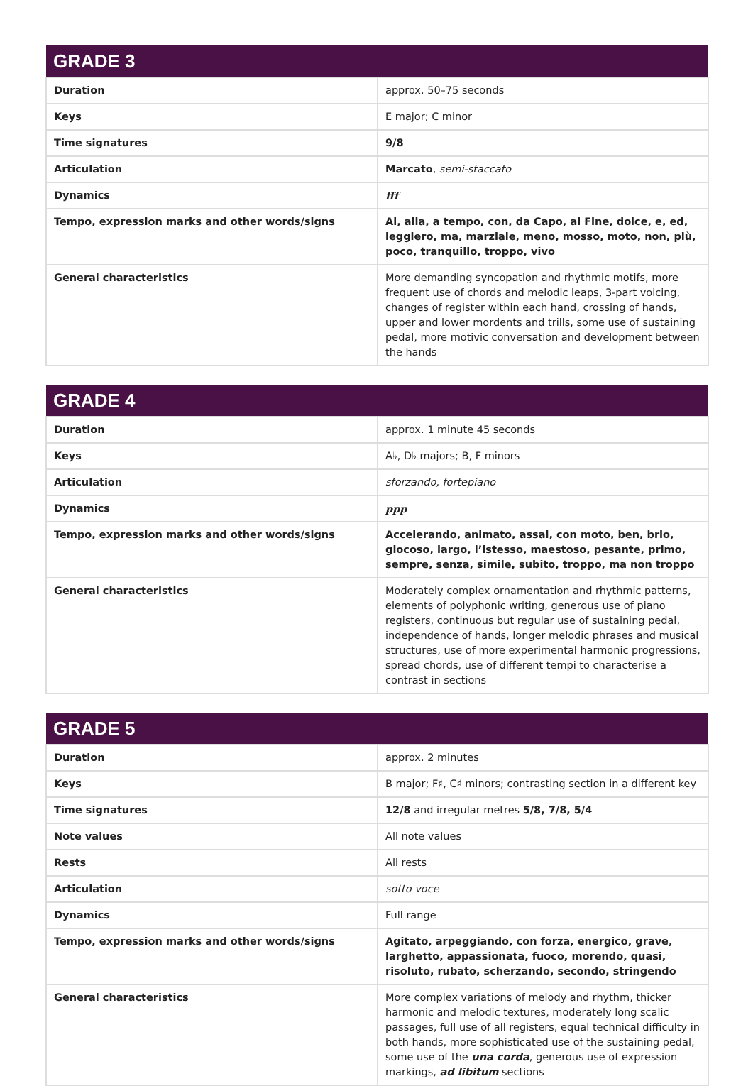| GRADE 3 | |
| --- | --- |
| Duration | approx. 50–75 seconds |
| Keys | E major; C minor |
| Time signatures | 9/8 |
| Articulation | Marcato , semi-staccato |
| Dynamics | fff |
| Tempo, expression marks and other words/signs | Al, alla, a tempo, con, da Capo, al Fine, dolce, e, ed, leggiero, ma, marziale, meno, mosso, moto, non, più, poco, tranquillo, troppo, vivo |
| General characteristics | More demanding syncopation and rhythmic motifs, more frequent use of chords and melodic leaps, 3-part voicing, changes of register within each hand, crossing of hands, upper and lower mordents and trills, some use of sustaining pedal, more motivic conversation and development between the hands |
| GRADE 4 | |
| --- | --- |
| Duration | approx. 1 minute 45 seconds |
| Keys | A♭, D♭ majors; B, F minors |
| Articulation | sforzando, fortepiano |
| Dynamics | ppp |
| Tempo, expression marks and other words/signs | Accelerando, animato, assai, con moto, ben, brio, giocoso, largo, l’istesso, maestoso, pesante, primo, sempre, senza, simile, subito, troppo, ma non troppo |
| General characteristics | Moderately complex ornamentation and rhythmic patterns, elements of polyphonic writing, generous use of piano registers, continuous but regular use of sustaining pedal, independence of hands, longer melodic phrases and musical structures, use of more experimental harmonic progressions, spread chords, use of different tempi to characterise a contrast in sections |
| GRADE 5 | |
| --- | --- |
| Duration | approx. 2 minutes |
| Keys | B major; F♯, C♯ minors; contrasting section in a different key |
| Time signatures | 12/8 and irregular metres 5/8, 7/8, 5/4 |
| Note values | All note values |
| Rests | All rests |
| Articulation | sotto voce |
| Dynamics | Full range |
| Tempo, expression marks and other words/signs | Agitato, arpeggiando, con forza, energico, grave, larghetto, appassionata, fuoco, morendo, quasi, risoluto, rubato, scherzando, secondo, stringendo |
| General characteristics | More complex variations of melody and rhythm, thicker harmonic and melodic textures, moderately long scalic passages, full use of all registers, equal technical difficulty in both hands, more sophisticated use of the sustaining pedal, some use of the una corda , generous use of expression markings, ad libitum sections |